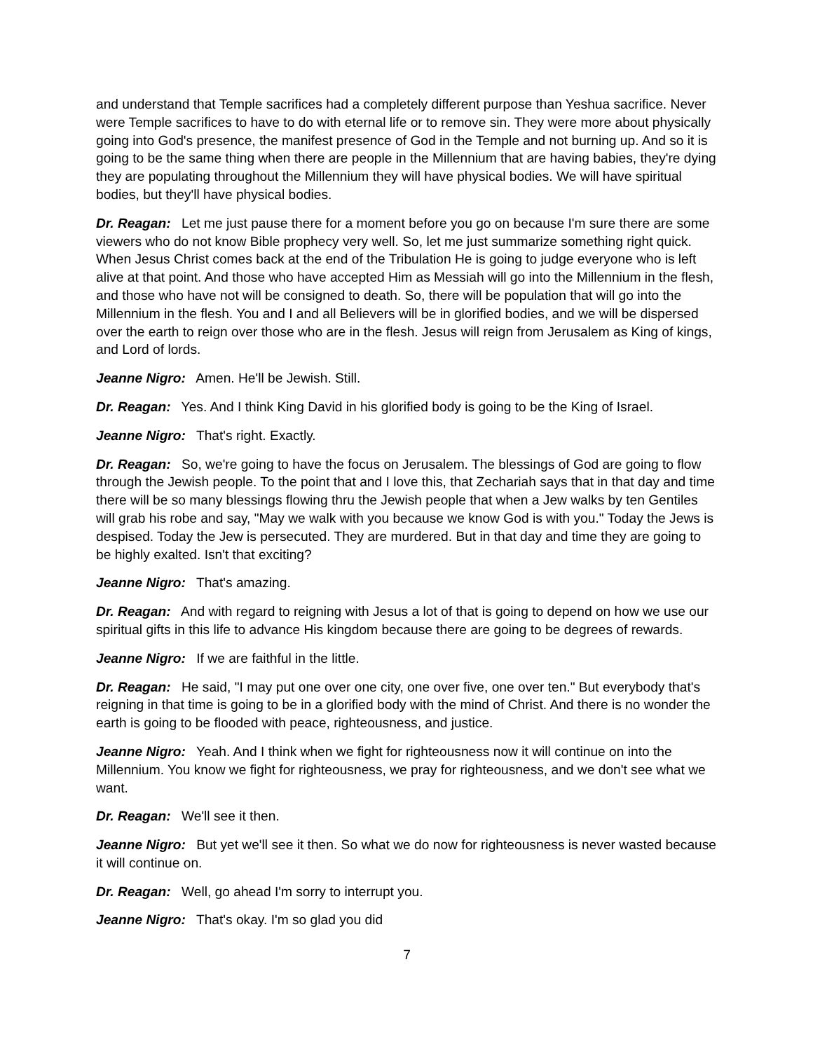and understand that Temple sacrifices had a completely different purpose than Yeshua sacrifice. Never were Temple sacrifices to have to do with eternal life or to remove sin. They were more about physically going into God's presence, the manifest presence of God in the Temple and not burning up. And so it is going to be the same thing when there are people in the Millennium that are having babies, they're dying they are populating throughout the Millennium they will have physical bodies. We will have spiritual bodies, but they'll have physical bodies.
Dr. Reagan: Let me just pause there for a moment before you go on because I'm sure there are some viewers who do not know Bible prophecy very well. So, let me just summarize something right quick. When Jesus Christ comes back at the end of the Tribulation He is going to judge everyone who is left alive at that point. And those who have accepted Him as Messiah will go into the Millennium in the flesh, and those who have not will be consigned to death. So, there will be population that will go into the Millennium in the flesh. You and I and all Believers will be in glorified bodies, and we will be dispersed over the earth to reign over those who are in the flesh. Jesus will reign from Jerusalem as King of kings, and Lord of lords.
Jeanne Nigro: Amen. He'll be Jewish. Still.
Dr. Reagan: Yes. And I think King David in his glorified body is going to be the King of Israel.
Jeanne Nigro: That's right. Exactly.
Dr. Reagan: So, we're going to have the focus on Jerusalem. The blessings of God are going to flow through the Jewish people. To the point that and I love this, that Zechariah says that in that day and time there will be so many blessings flowing thru the Jewish people that when a Jew walks by ten Gentiles will grab his robe and say, "May we walk with you because we know God is with you." Today the Jews is despised. Today the Jew is persecuted. They are murdered. But in that day and time they are going to be highly exalted. Isn't that exciting?
Jeanne Nigro: That's amazing.
Dr. Reagan: And with regard to reigning with Jesus a lot of that is going to depend on how we use our spiritual gifts in this life to advance His kingdom because there are going to be degrees of rewards.
Jeanne Nigro: If we are faithful in the little.
Dr. Reagan: He said, "I may put one over one city, one over five, one over ten." But everybody that's reigning in that time is going to be in a glorified body with the mind of Christ. And there is no wonder the earth is going to be flooded with peace, righteousness, and justice.
Jeanne Nigro: Yeah. And I think when we fight for righteousness now it will continue on into the Millennium. You know we fight for righteousness, we pray for righteousness, and we don't see what we want.
Dr. Reagan: We'll see it then.
Jeanne Nigro: But yet we'll see it then. So what we do now for righteousness is never wasted because it will continue on.
Dr. Reagan: Well, go ahead I'm sorry to interrupt you.
Jeanne Nigro: That's okay. I'm so glad you did
7